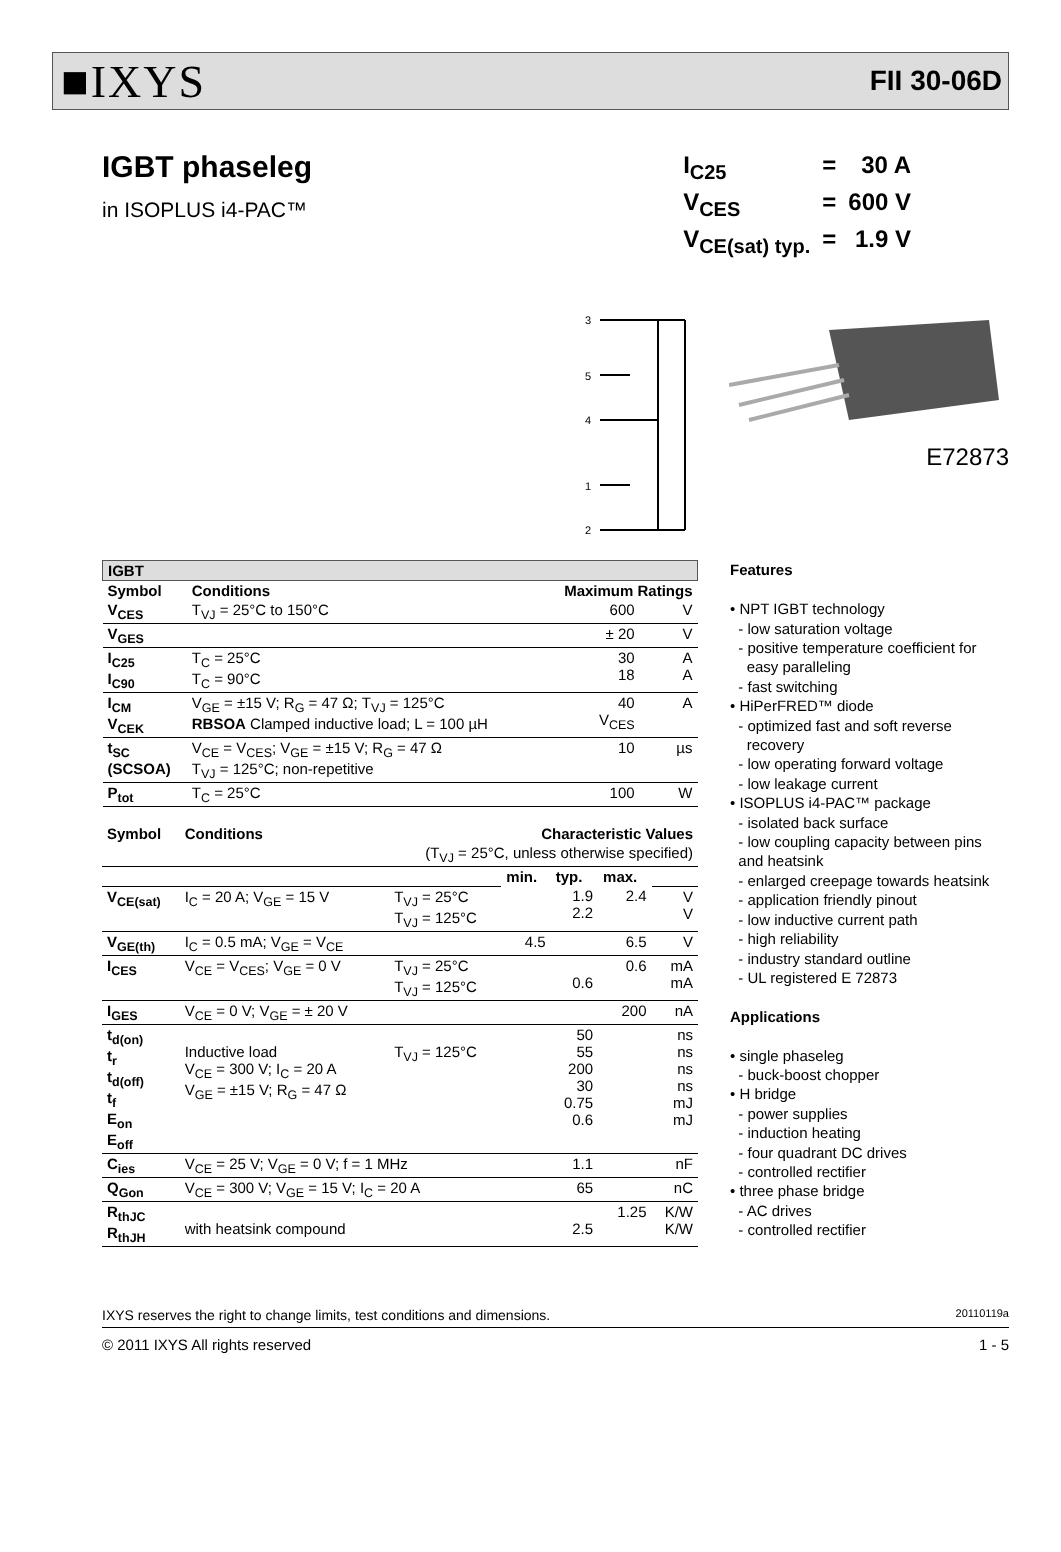■IXYS
FII 30-06D
IGBT phaseleg
in ISOPLUS i4-PAC™
| I<sub>C25</sub> | = | 30 A |
| V<sub>CES</sub> | = | 600 V |
| V<sub>CE(sat) typ.</sub> | = | 1.9 V |
3
5
4
1
2
E72873
| IGBT | | | |
| --- | --- | --- | --- |
| Symbol | Conditions | Maximum Ratings | |
| V<sub>CES</sub> | T<sub>VJ</sub> = 25°C to 150°C | 600 | V |
| V<sub>GES</sub> | | ± 20 | V |
| I<sub>C25</sub> I<sub>C90</sub> | T<sub>C</sub> = 25°C T<sub>C</sub> = 90°C | 30 18 | A A |
| I<sub>CM</sub> V<sub>CEK</sub> | V<sub>GE</sub> = ±15 V; R<sub>G</sub> = 47 Ω; T<sub>VJ</sub> = 125°C RBSOA Clamped inductive load; L = 100 µH | 40 V<sub>CES</sub> | A |
| t<sub>SC</sub> (SCSOA) | V<sub>CE</sub> = V<sub>CES</sub>; V<sub>GE</sub> = ±15 V; R<sub>G</sub> = 47 Ω T<sub>VJ</sub> = 125°C; non-repetitive | 10 | µs |
| P<sub>tot</sub> | T<sub>C</sub> = 25°C | 100 | W |
| Symbol | Conditions | | Characteristic Values | | | |
| --- | --- | --- | --- | --- | --- | --- |
| (T<sub>VJ</sub> = 25°C, unless otherwise specified) | | | | | | |
| | | | min. | typ. | max. | |
| V<sub>CE(sat)</sub> | I<sub>C</sub> = 20 A; V<sub>GE</sub> = 15 V | T<sub>VJ</sub> = 25°C T<sub>VJ</sub> = 125°C | | 1.9 2.2 | 2.4 | V V |
| V<sub>GE(th)</sub> | I<sub>C</sub> = 0.5 mA; V<sub>GE</sub> = V<sub>CE</sub> | | 4.5 | | 6.5 | V |
| I<sub>CES</sub> | V<sub>CE</sub> = V<sub>CES</sub>; V<sub>GE</sub> = 0 V | T<sub>VJ</sub> = 25°C T<sub>VJ</sub> = 125°C | | 0.6 | 0.6 | mA mA |
| I<sub>GES</sub> | V<sub>CE</sub> = 0 V; V<sub>GE</sub> = ± 20 V | | | | 200 | nA |
| t<sub>d(on)</sub> t<sub>r</sub> t<sub>d(off)</sub> t<sub>f</sub> E<sub>on</sub> E<sub>off</sub> | Inductive load V<sub>CE</sub> = 300 V; I<sub>C</sub> = 20 A V<sub>GE</sub> = ±15 V; R<sub>G</sub> = 47 Ω | T<sub>VJ</sub> = 125°C | | 50 55 200 30 0.75 0.6 | | ns ns ns ns mJ mJ |
| C<sub>ies</sub> | V<sub>CE</sub> = 25 V; V<sub>GE</sub> = 0 V; f = 1 MHz | | | 1.1 | | nF |
| Q<sub>Gon</sub> | V<sub>CE</sub> = 300 V; V<sub>GE</sub> = 15 V; I<sub>C</sub> = 20 A | | | 65 | | nC |
| R<sub>thJC</sub> R<sub>thJH</sub> | with heatsink compound | | | 2.5 | 1.25 | K/W K/W |
Features
• NPT IGBT technology
- low saturation voltage
- positive temperature coefficient for
easy paralleling
- fast switching
• HiPerFRED™ diode
- optimized fast and soft reverse
recovery
- low operating forward voltage
- low leakage current
• ISOPLUS i4-PAC™ package
- isolated back surface
- low coupling capacity between pins
and heatsink
- enlarged creepage towards heatsink
- application friendly pinout
- low inductive current path
- high reliability
- industry standard outline
- UL registered E 72873
Applications
• single phaseleg
- buck-boost chopper
• H bridge
- power supplies
- induction heating
- four quadrant DC drives
- controlled rectifier
• three phase bridge
- AC drives
- controlled rectifier
IXYS reserves the right to change limits, test conditions and dimensions. 20110119a
© 2011 IXYS All rights reserved 1 - 5